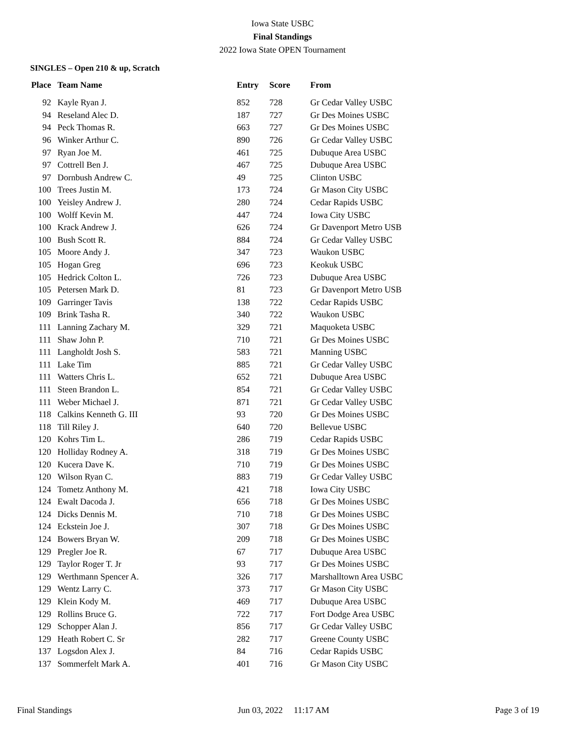Iowa State USBC
Final Standings
2022 Iowa State OPEN Tournament
SINGLES – Open 210 & up, Scratch
| Place | Team Name | Entry | Score | From |
| --- | --- | --- | --- | --- |
| 92 | Kayle Ryan J. | 852 | 728 | Gr Cedar Valley USBC |
| 94 | Reseland Alec D. | 187 | 727 | Gr Des Moines USBC |
| 94 | Peck Thomas R. | 663 | 727 | Gr Des Moines USBC |
| 96 | Winker Arthur C. | 890 | 726 | Gr Cedar Valley USBC |
| 97 | Ryan Joe M. | 461 | 725 | Dubuque Area USBC |
| 97 | Cottrell Ben J. | 467 | 725 | Dubuque Area USBC |
| 97 | Dornbush Andrew C. | 49 | 725 | Clinton USBC |
| 100 | Trees Justin M. | 173 | 724 | Gr Mason City USBC |
| 100 | Yeisley Andrew J. | 280 | 724 | Cedar Rapids USBC |
| 100 | Wolff Kevin M. | 447 | 724 | Iowa City USBC |
| 100 | Krack Andrew J. | 626 | 724 | Gr Davenport Metro USB |
| 100 | Bush Scott R. | 884 | 724 | Gr Cedar Valley USBC |
| 105 | Moore Andy J. | 347 | 723 | Waukon USBC |
| 105 | Hogan Greg | 696 | 723 | Keokuk USBC |
| 105 | Hedrick Colton L. | 726 | 723 | Dubuque Area USBC |
| 105 | Petersen Mark D. | 81 | 723 | Gr Davenport Metro USB |
| 109 | Garringer Tavis | 138 | 722 | Cedar Rapids USBC |
| 109 | Brink Tasha R. | 340 | 722 | Waukon USBC |
| 111 | Lanning Zachary M. | 329 | 721 | Maquoketa USBC |
| 111 | Shaw John P. | 710 | 721 | Gr Des Moines USBC |
| 111 | Langholdt Josh S. | 583 | 721 | Manning USBC |
| 111 | Lake Tim | 885 | 721 | Gr Cedar Valley USBC |
| 111 | Watters Chris L. | 652 | 721 | Dubuque Area USBC |
| 111 | Steen Brandon L. | 854 | 721 | Gr Cedar Valley USBC |
| 111 | Weber Michael J. | 871 | 721 | Gr Cedar Valley USBC |
| 118 | Calkins Kenneth G. III | 93 | 720 | Gr Des Moines USBC |
| 118 | Till Riley J. | 640 | 720 | Bellevue USBC |
| 120 | Kohrs Tim L. | 286 | 719 | Cedar Rapids USBC |
| 120 | Holliday Rodney A. | 318 | 719 | Gr Des Moines USBC |
| 120 | Kucera Dave K. | 710 | 719 | Gr Des Moines USBC |
| 120 | Wilson Ryan C. | 883 | 719 | Gr Cedar Valley USBC |
| 124 | Tometz Anthony M. | 421 | 718 | Iowa City USBC |
| 124 | Ewalt Dacoda J. | 656 | 718 | Gr Des Moines USBC |
| 124 | Dicks Dennis M. | 710 | 718 | Gr Des Moines USBC |
| 124 | Eckstein Joe J. | 307 | 718 | Gr Des Moines USBC |
| 124 | Bowers Bryan W. | 209 | 718 | Gr Des Moines USBC |
| 129 | Pregler Joe R. | 67 | 717 | Dubuque Area USBC |
| 129 | Taylor Roger T. Jr | 93 | 717 | Gr Des Moines USBC |
| 129 | Werthmann Spencer A. | 326 | 717 | Marshalltown Area USBC |
| 129 | Wentz Larry C. | 373 | 717 | Gr Mason City USBC |
| 129 | Klein Kody M. | 469 | 717 | Dubuque Area USBC |
| 129 | Rollins Bruce G. | 722 | 717 | Fort Dodge Area USBC |
| 129 | Schopper Alan J. | 856 | 717 | Gr Cedar Valley USBC |
| 129 | Heath Robert C. Sr | 282 | 717 | Greene County USBC |
| 137 | Logsdon Alex J. | 84 | 716 | Cedar Rapids USBC |
| 137 | Sommerfelt Mark A. | 401 | 716 | Gr Mason City USBC |
Final Standings Jun 03, 2022 11:17 AM Page 3 of 19